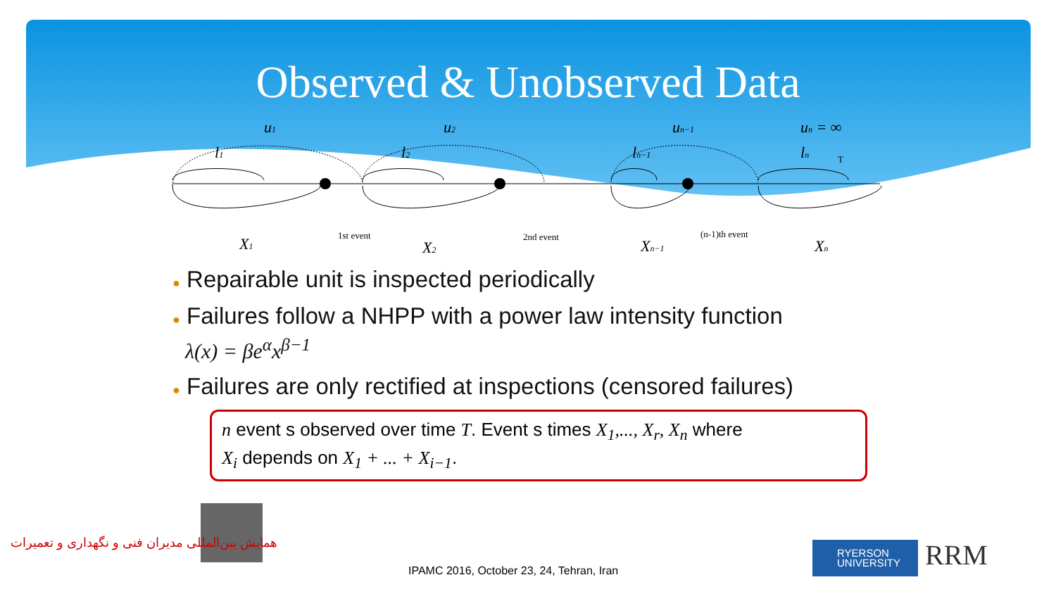Observed & Unobserved Data
u1
u2
un−1
un = ∞
l1
l2
ln−1
ln
X1
X2
Xn−1
Xn
1st event
2nd event
(n-1)th event
T
● Repairable unit is inspected periodically
● Failures follow a NHPP with a power law intensity function
λ(x) = βe<sup>α</sup>x<sup>β−1</sup>
● Failures are only rectified at inspections (censored failures)
n event s observed over time T. Event s times X<sub>1</sub>,..., X<sub>r</sub>, X<sub>n</sub> where
X<sub>i</sub> depends on X<sub>1</sub> + ... + X<sub>i−1</sub>.
همایش بین‌المللی مدیران فنی و نگهداری و تعمیرات
IPAMC 2016, October 23, 24, Tehran, Iran
RYERSON
UNIVERSITY
RRM